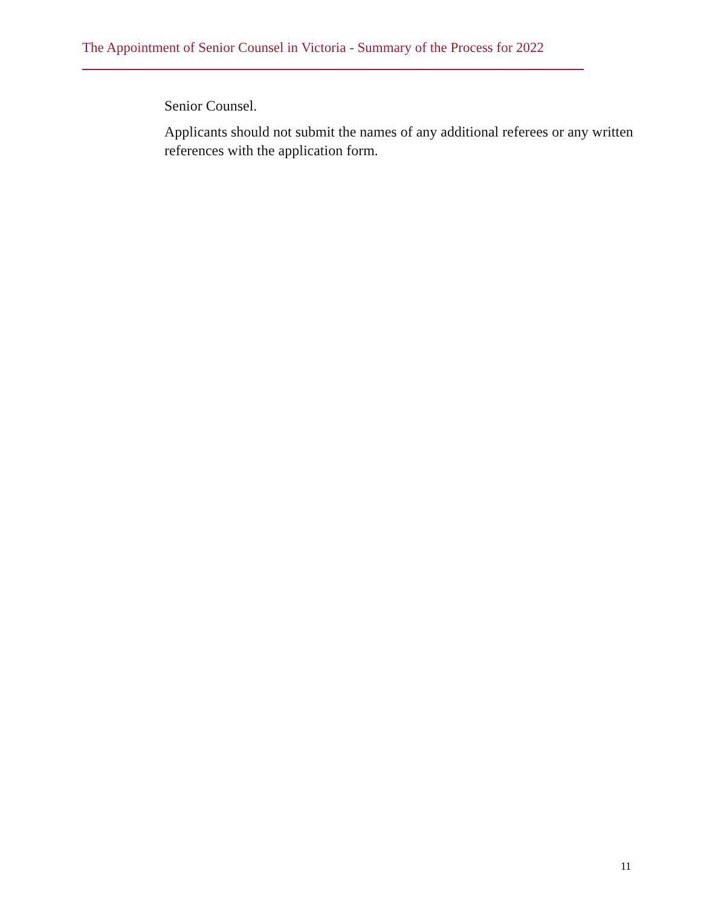The Appointment of Senior Counsel in Victoria - Summary of the Process for 2022
Senior Counsel.
Applicants should not submit the names of any additional referees or any written references with the application form.
11